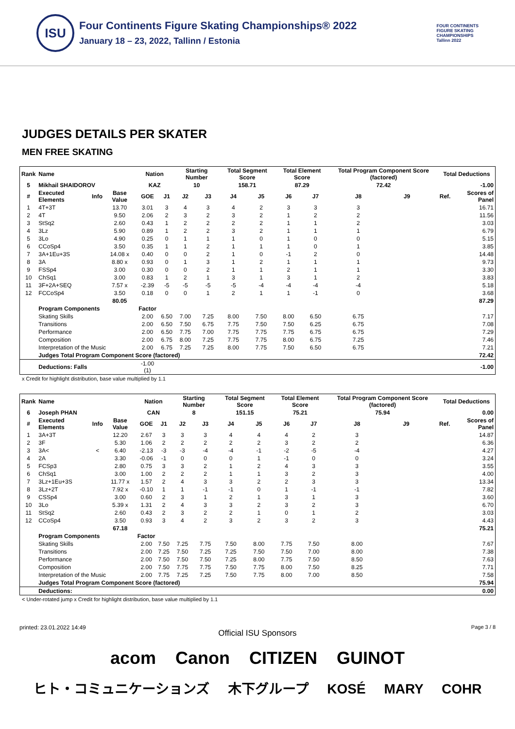ISU
Four Continents Figure Skating Championships® 2022
January 18 – 23, 2022, Tallinn / Estonia
FOUR CONTINENTS
FIGURE SKATING
CHAMPIONSHIPS
Tallinn 2022
JUDGES DETAILS PER SKATER
MEN FREE SKATING
| Rank | Name | | | Nation | | Starting Number | | Total Segment Score | | Total Element Score | | Total Program Component Score (factored) | | | Total Deductions | |
| --- | --- | --- | --- | --- | --- | --- | --- | --- | --- | --- | --- | --- | --- | --- | --- | --- |
| 5 | Mikhail SHAIDOROV | | | KAZ | | 10 | | 158.71 | | 87.29 | | 72.42 | | | -1.00 | |
| # | Executed Elements | Info | Base Value | GOE | J1 | J2 | J3 | J4 | J5 | J6 | J7 | J8 | J9 | | Ref. | Scores of Panel |
| 1 | 4T+3T | | 13.70 | 3.01 | 3 | 4 | 3 | 4 | 2 | 3 | 3 | 3 | | | | 16.71 |
| 2 | 4T | | 9.50 | 2.06 | 2 | 3 | 2 | 3 | 2 | 1 | 2 | 2 | | | | 11.56 |
| 3 | StSq2 | | 2.60 | 0.43 | 1 | 2 | 2 | 2 | 2 | 1 | 1 | 2 | | | | 3.03 |
| 4 | 3Lz | | 5.90 | 0.89 | 1 | 2 | 2 | 3 | 2 | 1 | 1 | 1 | | | | 6.79 |
| 5 | 3Lo | | 4.90 | 0.25 | 0 | 1 | 1 | 1 | 0 | 1 | 0 | 0 | | | | 5.15 |
| 6 | CCoSp4 | | 3.50 | 0.35 | 1 | 1 | 2 | 1 | 1 | 1 | 0 | 1 | | | | 3.85 |
| 7 | 3A+1Eu+3S | | 14.08 x | 0.40 | 0 | 0 | 2 | 1 | 0 | -1 | 2 | 0 | | | | 14.48 |
| 8 | 3A | | 8.80 x | 0.93 | 0 | 1 | 3 | 1 | 2 | 1 | 1 | 1 | | | | 9.73 |
| 9 | FSSp4 | | 3.00 | 0.30 | 0 | 0 | 2 | 1 | 1 | 2 | 1 | 1 | | | | 3.30 |
| 10 | ChSq1 | | 3.00 | 0.83 | 1 | 2 | 1 | 3 | 1 | 3 | 1 | 2 | | | | 3.83 |
| 11 | 3F+2A+SEQ | | 7.57 x | -2.39 | -5 | -5 | -5 | -5 | -4 | -4 | -4 | -4 | | | | 5.18 |
| 12 | FCCoSp4 | | 3.50 | 0.18 | 0 | 0 | 1 | 2 | 1 | 1 | -1 | 0 | | | | 3.68 |
| | | | 80.05 | | | | | | | | | | | | | 87.29 |
| | Program Components | | | Factor | | | | | | | | | | | | |
| | Skating Skills | | | 2.00 | 6.50 | 7.00 | 7.25 | 8.00 | 7.50 | 8.00 | 6.50 | 6.75 | | | | 7.17 |
| | Transitions | | | 2.00 | 6.50 | 7.50 | 6.75 | 7.75 | 7.50 | 7.50 | 6.25 | 6.75 | | | | 7.08 |
| | Performance | | | 2.00 | 6.50 | 7.75 | 7.00 | 7.75 | 7.75 | 7.75 | 6.75 | 6.75 | | | | 7.29 |
| | Composition | | | 2.00 | 6.75 | 8.00 | 7.25 | 7.75 | 7.75 | 8.00 | 6.75 | 7.25 | | | | 7.46 |
| | Interpretation of the Music | | | 2.00 | 6.75 | 7.25 | 7.25 | 8.00 | 7.75 | 7.50 | 6.50 | 6.75 | | | | 7.21 |
| | Judges Total Program Component Score (factored) | | | | | | | | | | | | | | | 72.42 |
| | Deductions: Falls | | | -1.00 (1) | | | | | | | | | | | | -1.00 |
x Credit for highlight distribution, base value multiplied by 1.1
| Rank | Name | | | Nation | | Starting Number | | Total Segment Score | | Total Element Score | | Total Program Component Score (factored) | | | Total Deductions | |
| --- | --- | --- | --- | --- | --- | --- | --- | --- | --- | --- | --- | --- | --- | --- | --- | --- |
| 6 | Joseph PHAN | | | CAN | | 8 | | 151.15 | | 75.21 | | 75.94 | | | 0.00 | |
| # | Executed Elements | Info | Base Value | GOE | J1 | J2 | J3 | J4 | J5 | J6 | J7 | J8 | J9 | | Ref. | Scores of Panel |
| 1 | 3A+3T | | 12.20 | 2.67 | 3 | 3 | 3 | 4 | 4 | 4 | 2 | 3 | | | | 14.87 |
| 2 | 3F | | 5.30 | 1.06 | 2 | 2 | 2 | 2 | 2 | 3 | 2 | 2 | | | | 6.36 |
| 3 | 3A< | < | 6.40 | -2.13 | -3 | -3 | -4 | -4 | -1 | -2 | -5 | -4 | | | | 4.27 |
| 4 | 2A | | 3.30 | -0.06 | -1 | 0 | 0 | 0 | 1 | -1 | 0 | 0 | | | | 3.24 |
| 5 | FCSp3 | | 2.80 | 0.75 | 3 | 3 | 2 | 1 | 2 | 4 | 3 | 3 | | | | 3.55 |
| 6 | ChSq1 | | 3.00 | 1.00 | 2 | 2 | 2 | 1 | 1 | 3 | 2 | 3 | | | | 4.00 |
| 7 | 3Lz+1Eu+3S | | 11.77 x | 1.57 | 2 | 4 | 3 | 3 | 2 | 2 | 3 | 3 | | | | 13.34 |
| 8 | 3Lz+2T | | 7.92 x | -0.10 | 1 | 1 | -1 | -1 | 0 | 1 | -1 | -1 | | | | 7.82 |
| 9 | CSSp4 | | 3.00 | 0.60 | 2 | 3 | 1 | 2 | 1 | 3 | 1 | 3 | | | | 3.60 |
| 10 | 3Lo | | 5.39 x | 1.31 | 2 | 4 | 3 | 3 | 2 | 3 | 2 | 3 | | | | 6.70 |
| 11 | StSq2 | | 2.60 | 0.43 | 2 | 3 | 2 | 2 | 1 | 0 | 1 | 2 | | | | 3.03 |
| 12 | CCoSp4 | | 3.50 | 0.93 | 3 | 4 | 2 | 3 | 2 | 3 | 2 | 3 | | | | 4.43 |
| | | | 67.18 | | | | | | | | | | | | | 75.21 |
| | Program Components | | | Factor | | | | | | | | | | | | |
| | Skating Skills | | | 2.00 | 7.50 | 7.25 | 7.75 | 7.50 | 8.00 | 7.75 | 7.50 | 8.00 | | | | 7.67 |
| | Transitions | | | 2.00 | 7.25 | 7.50 | 7.25 | 7.25 | 7.50 | 7.50 | 7.00 | 8.00 | | | | 7.38 |
| | Performance | | | 2.00 | 7.50 | 7.50 | 7.50 | 7.25 | 8.00 | 7.75 | 7.50 | 8.50 | | | | 7.63 |
| | Composition | | | 2.00 | 7.50 | 7.75 | 7.75 | 7.50 | 7.75 | 8.00 | 7.50 | 8.25 | | | | 7.71 |
| | Interpretation of the Music | | | 2.00 | 7.75 | 7.25 | 7.25 | 7.50 | 7.75 | 8.00 | 7.00 | 8.50 | | | | 7.58 |
| | Judges Total Program Component Score (factored) | | | | | | | | | | | | | | | 75.94 |
| | Deductions: | | | | | | | | | | | | | | | 0.00 |
< Under-rotated jump x Credit for highlight distribution, base value multiplied by 1.1
printed: 23.01.2022 14:49 Page 3 / 8
Official ISU Sponsors
acom Canon CITIZEN GUINOT
ヒト・コミュニケーションズ 木下グループ KOSÉ MARY COHR